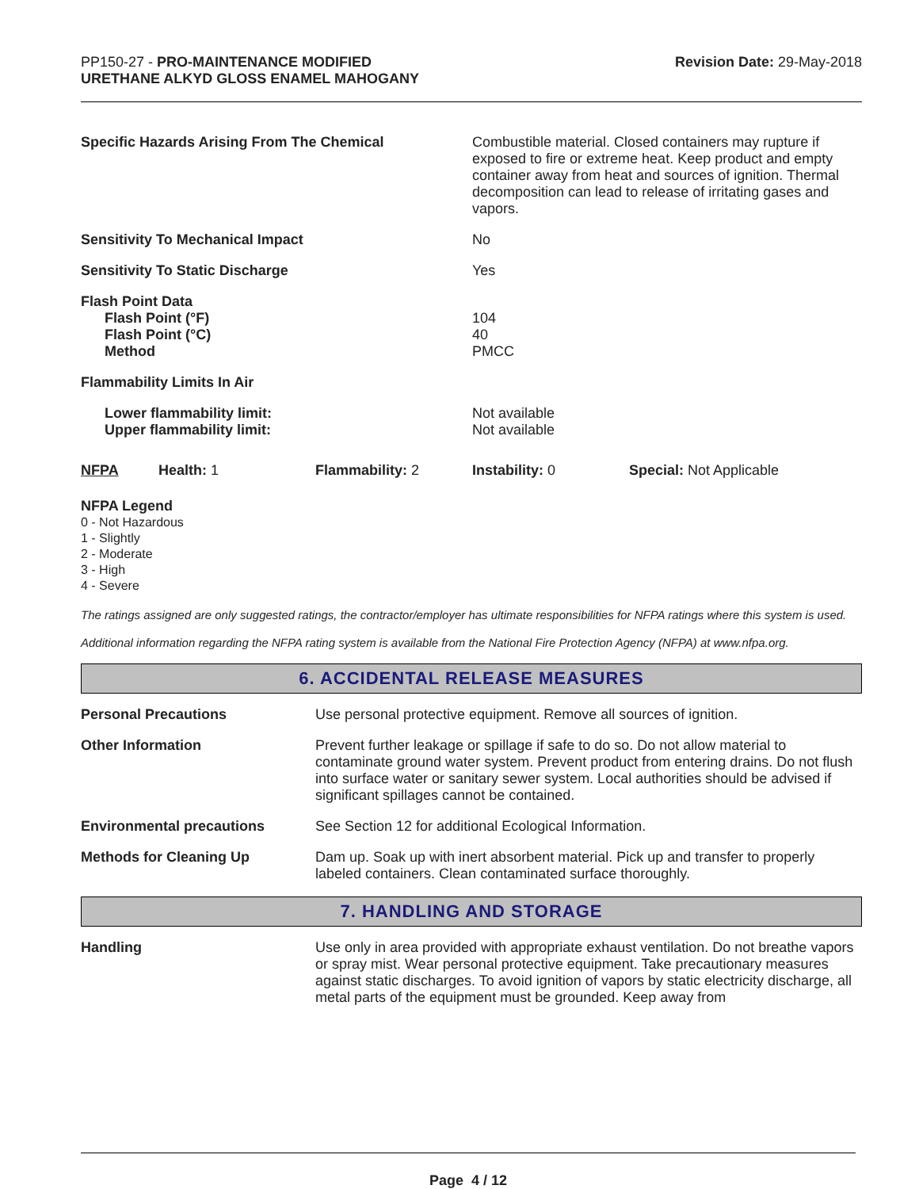PP150-27 - PRO-MAINTENANCE MODIFIED
URETHANE ALKYD GLOSS ENAMEL MAHOGANY
Revision Date: 29-May-2018
| Specific Hazards Arising From The Chemical | Combustible material. Closed containers may rupture if exposed to fire or extreme heat. Keep product and empty container away from heat and sources of ignition. Thermal decomposition can lead to release of irritating gases and vapors. |
| Sensitivity To Mechanical Impact | No |
| Sensitivity To Static Discharge | Yes |
| Flash Point Data Flash Point (°F) Flash Point (°C) Method | 104 40 PMCC |
| Flammability Limits In Air | |
| Lower flammability limit: Upper flammability limit: | Not available Not available |
| NFPA | Health: 1 | Flammability: 2 | Instability: 0 | Special: Not Applicable |
NFPA Legend
0 - Not Hazardous
1 - Slightly
2 - Moderate
3 - High
4 - Severe
The ratings assigned are only suggested ratings, the contractor/employer has ultimate responsibilities for NFPA ratings where this system is used.
Additional information regarding the NFPA rating system is available from the National Fire Protection Agency (NFPA) at www.nfpa.org.
6. ACCIDENTAL RELEASE MEASURES
| Personal Precautions | Use personal protective equipment. Remove all sources of ignition. |
| Other Information | Prevent further leakage or spillage if safe to do so. Do not allow material to contaminate ground water system. Prevent product from entering drains. Do not flush into surface water or sanitary sewer system. Local authorities should be advised if significant spillages cannot be contained. |
| Environmental precautions | See Section 12 for additional Ecological Information. |
| Methods for Cleaning Up | Dam up. Soak up with inert absorbent material. Pick up and transfer to properly labeled containers. Clean contaminated surface thoroughly. |
7. HANDLING AND STORAGE
| Handling | Use only in area provided with appropriate exhaust ventilation. Do not breathe vapors or spray mist. Wear personal protective equipment. Take precautionary measures against static discharges. To avoid ignition of vapors by static electricity discharge, all metal parts of the equipment must be grounded. Keep away from |
Page 4 / 12